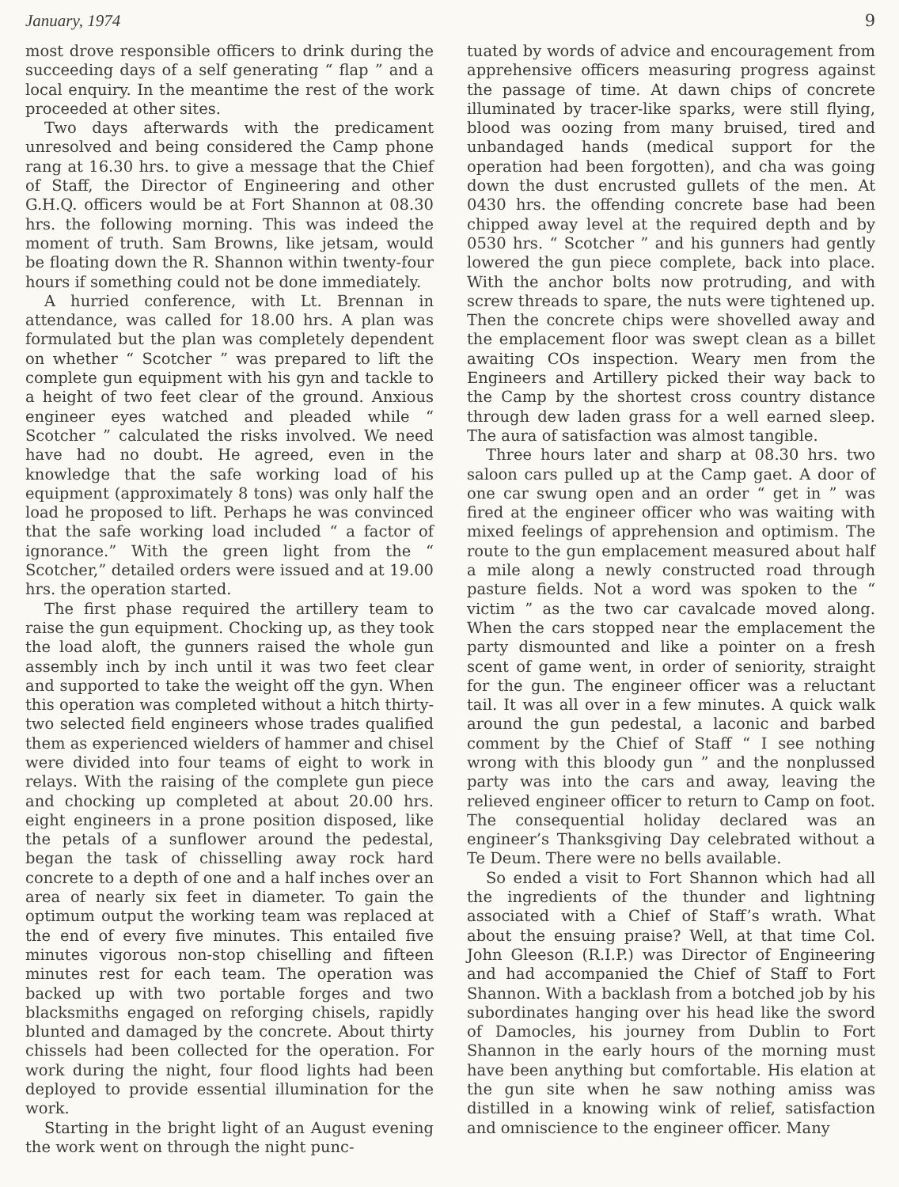January, 1974 9
most drove responsible officers to drink during the succeeding days of a self generating “ flap ” and a local enquiry. In the meantime the rest of the work proceeded at other sites.
Two days afterwards with the predicament unresolved and being considered the Camp phone rang at 16.30 hrs. to give a message that the Chief of Staff, the Director of Engineering and other G.H.Q. officers would be at Fort Shannon at 08.30 hrs. the following morning. This was indeed the moment of truth. Sam Browns, like jetsam, would be floating down the R. Shannon within twenty-four hours if something could not be done immediately.
A hurried conference, with Lt. Brennan in attendance, was called for 18.00 hrs. A plan was formulated but the plan was completely dependent on whether “ Scotcher ” was prepared to lift the complete gun equipment with his gyn and tackle to a height of two feet clear of the ground. Anxious engineer eyes watched and pleaded while “ Scotcher ” calculated the risks involved. We need have had no doubt. He agreed, even in the knowledge that the safe working load of his equipment (approximately 8 tons) was only half the load he proposed to lift. Perhaps he was convinced that the safe working load included “ a factor of ignorance.” With the green light from the “ Scotcher,” detailed orders were issued and at 19.00 hrs. the operation started.
The first phase required the artillery team to raise the gun equipment. Chocking up, as they took the load aloft, the gunners raised the whole gun assembly inch by inch until it was two feet clear and supported to take the weight off the gyn. When this operation was completed without a hitch thirty-two selected field engineers whose trades qualified them as experienced wielders of hammer and chisel were divided into four teams of eight to work in relays. With the raising of the complete gun piece and chocking up completed at about 20.00 hrs. eight engineers in a prone position disposed, like the petals of a sunflower around the pedestal, began the task of chisselling away rock hard concrete to a depth of one and a half inches over an area of nearly six feet in diameter. To gain the optimum output the working team was replaced at the end of every five minutes. This entailed five minutes vigorous non-stop chiselling and fifteen minutes rest for each team. The operation was backed up with two portable forges and two blacksmiths engaged on reforging chisels, rapidly blunted and damaged by the concrete. About thirty chissels had been collected for the operation. For work during the night, four flood lights had been deployed to provide essential illumination for the work.
Starting in the bright light of an August evening the work went on through the night punc-
tuated by words of advice and encouragement from apprehensive officers measuring progress against the passage of time. At dawn chips of concrete illuminated by tracer-like sparks, were still flying, blood was oozing from many bruised, tired and unbandaged hands (medical support for the operation had been forgotten), and cha was going down the dust encrusted gullets of the men. At 0430 hrs. the offending concrete base had been chipped away level at the required depth and by 0530 hrs. “ Scotcher ” and his gunners had gently lowered the gun piece complete, back into place. With the anchor bolts now protruding, and with screw threads to spare, the nuts were tightened up. Then the concrete chips were shovelled away and the emplacement floor was swept clean as a billet awaiting COs inspection. Weary men from the Engineers and Artillery picked their way back to the Camp by the shortest cross country distance through dew laden grass for a well earned sleep. The aura of satisfaction was almost tangible.
Three hours later and sharp at 08.30 hrs. two saloon cars pulled up at the Camp gaet. A door of one car swung open and an order “ get in ” was fired at the engineer officer who was waiting with mixed feelings of apprehension and optimism. The route to the gun emplacement measured about half a mile along a newly constructed road through pasture fields. Not a word was spoken to the “ victim ” as the two car cavalcade moved along. When the cars stopped near the emplacement the party dismounted and like a pointer on a fresh scent of game went, in order of seniority, straight for the gun. The engineer officer was a reluctant tail. It was all over in a few minutes. A quick walk around the gun pedestal, a laconic and barbed comment by the Chief of Staff “ I see nothing wrong with this bloody gun ” and the nonplussed party was into the cars and away, leaving the relieved engineer officer to return to Camp on foot. The consequential holiday declared was an engineer’s Thanksgiving Day celebrated without a Te Deum. There were no bells available.
So ended a visit to Fort Shannon which had all the ingredients of the thunder and lightning associated with a Chief of Staff’s wrath. What about the ensuing praise? Well, at that time Col. John Gleeson (R.I.P.) was Director of Engineering and had accompanied the Chief of Staff to Fort Shannon. With a backlash from a botched job by his subordinates hanging over his head like the sword of Damocles, his journey from Dublin to Fort Shannon in the early hours of the morning must have been anything but comfortable. His elation at the gun site when he saw nothing amiss was distilled in a knowing wink of relief, satisfaction and omniscience to the engineer officer. Many